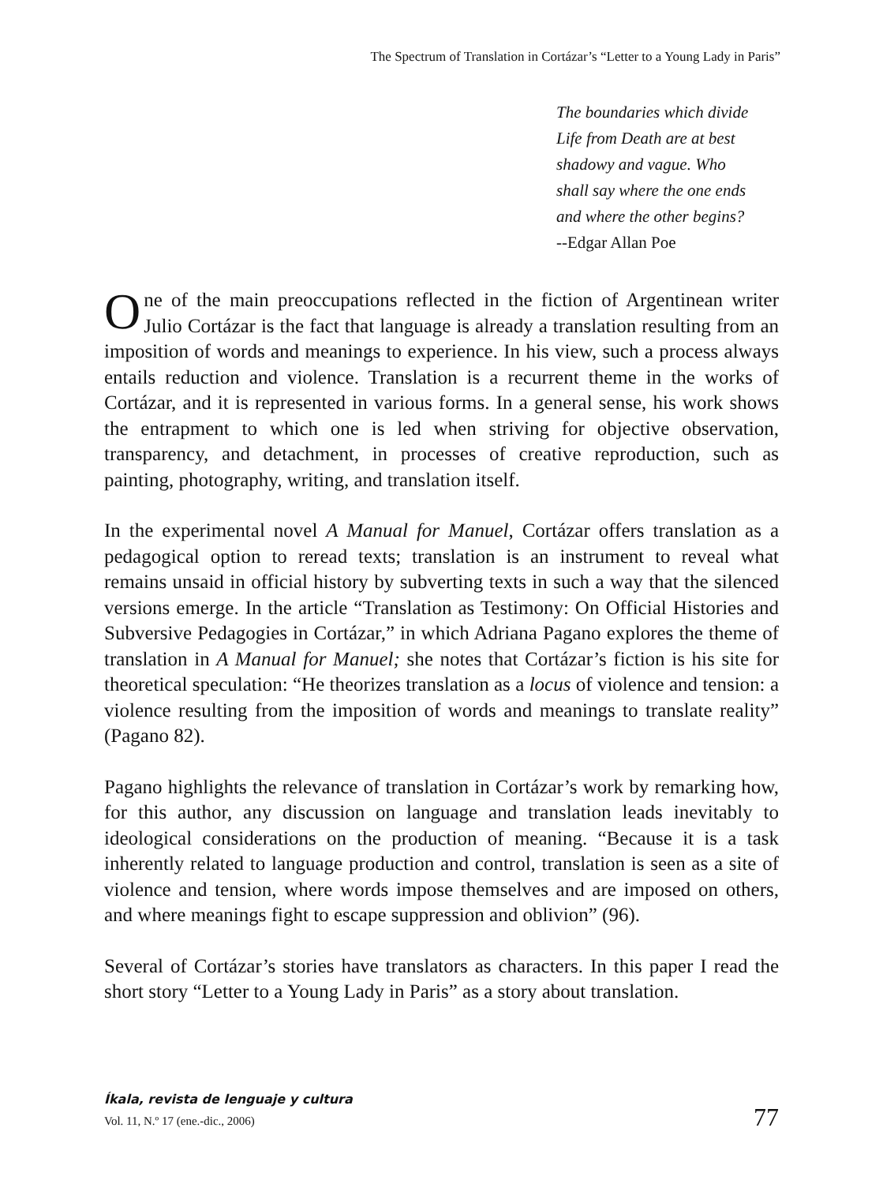The Spectrum of Translation in Cortázar’s “Letter to a Young Lady in Paris”
The boundaries which divide
Life from Death are at best
shadowy and vague. Who
shall say where the one ends
and where the other begins?
--Edgar Allan Poe
One of the main preoccupations reflected in the fiction of Argentinean writer Julio Cortázar is the fact that language is already a translation resulting from an imposition of words and meanings to experience. In his view, such a process always entails reduction and violence. Translation is a recurrent theme in the works of Cortázar, and it is represented in various forms. In a general sense, his work shows the entrapment to which one is led when striving for objective observation, transparency, and detachment, in processes of creative reproduction, such as painting, photography, writing, and translation itself.
In the experimental novel A Manual for Manuel, Cortázar offers translation as a pedagogical option to reread texts; translation is an instrument to reveal what remains unsaid in official history by subverting texts in such a way that the silenced versions emerge. In the article “Translation as Testimony: On Official Histories and Subversive Pedagogies in Cortázar,” in which Adriana Pagano explores the theme of translation in A Manual for Manuel; she notes that Cortázar’s fiction is his site for theoretical speculation: “He theorizes translation as a locus of violence and tension: a violence resulting from the imposition of words and meanings to translate reality” (Pagano 82).
Pagano highlights the relevance of translation in Cortázar’s work by remarking how, for this author, any discussion on language and translation leads inevitably to ideological considerations on the production of meaning. “Because it is a task inherently related to language production and control, translation is seen as a site of violence and tension, where words impose themselves and are imposed on others, and where meanings fight to escape suppression and oblivion” (96).
Several of Cortázar’s stories have translators as characters. In this paper I read the short story “Letter to a Young Lady in Paris” as a story about translation.
Íkala, revista de lenguaje y cultura
Vol. 11, N.º 17 (ene.-dic., 2006)
77